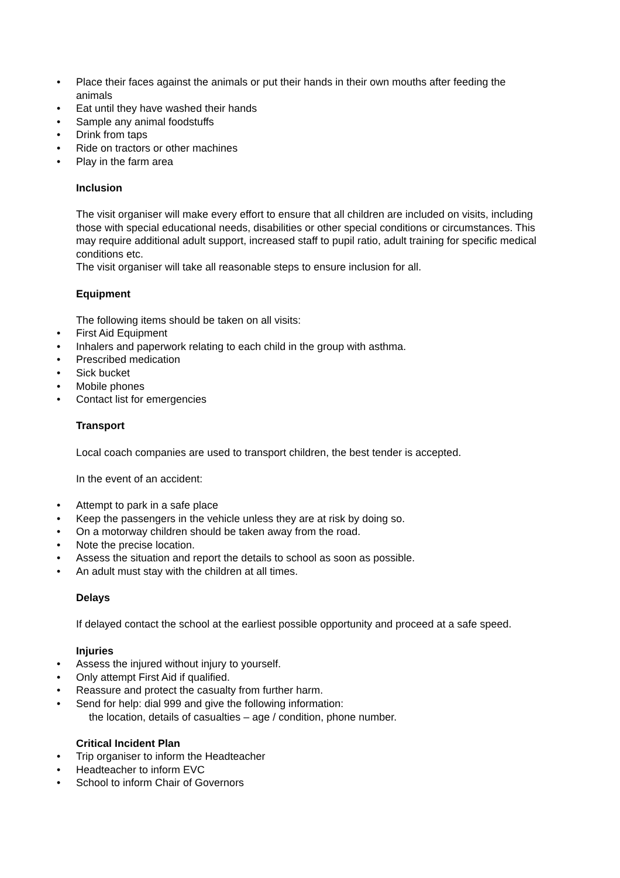• Place their faces against the animals or put their hands in their own mouths after feeding the animals
• Eat until they have washed their hands
• Sample any animal foodstuffs
• Drink from taps
• Ride on tractors or other machines
• Play in the farm area
Inclusion
The visit organiser will make every effort to ensure that all children are included on visits, including those with special educational needs, disabilities or other special conditions or circumstances. This may require additional adult support, increased staff to pupil ratio, adult training for specific medical conditions etc.
The visit organiser will take all reasonable steps to ensure inclusion for all.
Equipment
The following items should be taken on all visits:
• First Aid Equipment
• Inhalers and paperwork relating to each child in the group with asthma.
• Prescribed medication
• Sick bucket
• Mobile phones
• Contact list for emergencies
Transport
Local coach companies are used to transport children, the best tender is accepted.
In the event of an accident:
• Attempt to park in a safe place
• Keep the passengers in the vehicle unless they are at risk by doing so.
• On a motorway children should be taken away from the road.
• Note the precise location.
• Assess the situation and report the details to school as soon as possible.
• An adult must stay with the children at all times.
Delays
If delayed contact the school at the earliest possible opportunity and proceed at a safe speed.
Injuries
• Assess the injured without injury to yourself.
• Only attempt First Aid if qualified.
• Reassure and protect the casualty from further harm.
• Send for help: dial 999 and give the following information:
the location, details of casualties – age / condition, phone number.
Critical Incident Plan
• Trip organiser to inform the Headteacher
• Headteacher to inform EVC
• School to inform Chair of Governors